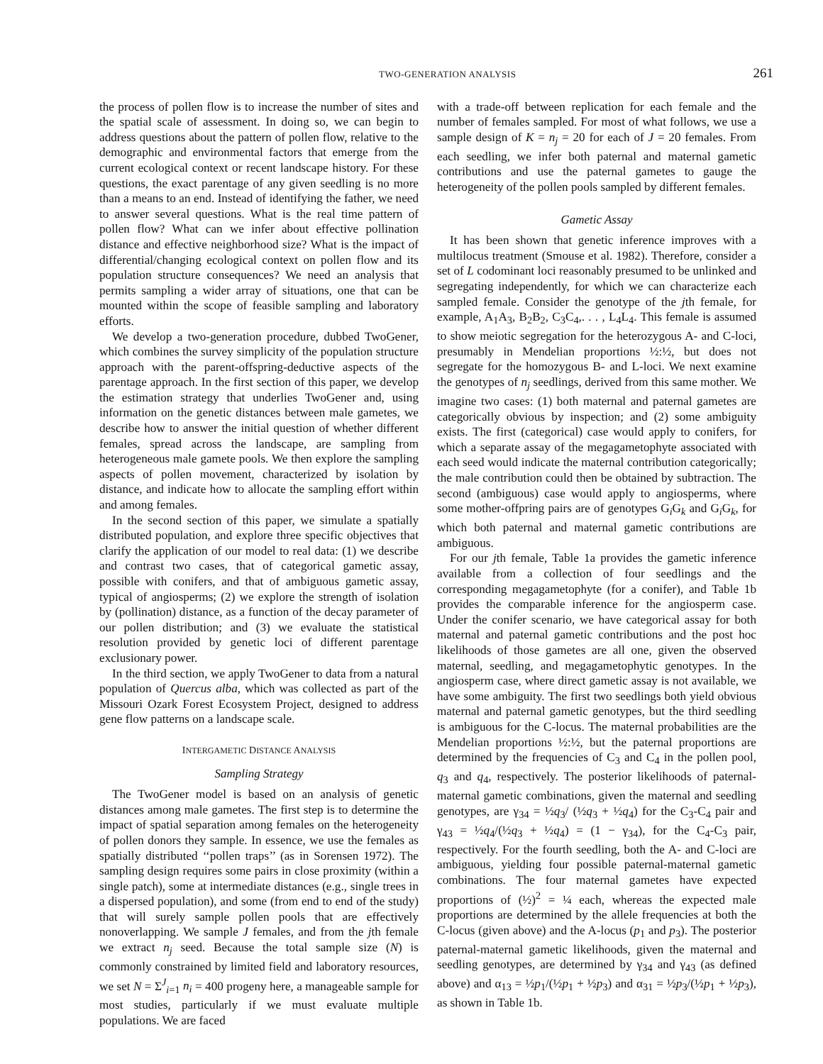TWO-GENERATION ANALYSIS 261
the process of pollen flow is to increase the number of sites and the spatial scale of assessment. In doing so, we can begin to address questions about the pattern of pollen flow, relative to the demographic and environmental factors that emerge from the current ecological context or recent landscape history. For these questions, the exact parentage of any given seedling is no more than a means to an end. Instead of identifying the father, we need to answer several questions. What is the real time pattern of pollen flow? What can we infer about effective pollination distance and effective neighborhood size? What is the impact of differential/changing ecological context on pollen flow and its population structure consequences? We need an analysis that permits sampling a wider array of situations, one that can be mounted within the scope of feasible sampling and laboratory efforts.
We develop a two-generation procedure, dubbed TwoGener, which combines the survey simplicity of the population structure approach with the parent-offspring-deductive aspects of the parentage approach. In the first section of this paper, we develop the estimation strategy that underlies TwoGener and, using information on the genetic distances between male gametes, we describe how to answer the initial question of whether different females, spread across the landscape, are sampling from heterogeneous male gamete pools. We then explore the sampling aspects of pollen movement, characterized by isolation by distance, and indicate how to allocate the sampling effort within and among females.
In the second section of this paper, we simulate a spatially distributed population, and explore three specific objectives that clarify the application of our model to real data: (1) we describe and contrast two cases, that of categorical gametic assay, possible with conifers, and that of ambiguous gametic assay, typical of angiosperms; (2) we explore the strength of isolation by (pollination) distance, as a function of the decay parameter of our pollen distribution; and (3) we evaluate the statistical resolution provided by genetic loci of different parentage exclusionary power.
In the third section, we apply TwoGener to data from a natural population of Quercus alba, which was collected as part of the Missouri Ozark Forest Ecosystem Project, designed to address gene flow patterns on a landscape scale.
INTERGAMETIC DISTANCE ANALYSIS
Sampling Strategy
The TwoGener model is based on an analysis of genetic distances among male gametes. The first step is to determine the impact of spatial separation among females on the heterogeneity of pollen donors they sample. In essence, we use the females as spatially distributed ‘‘pollen traps’’ (as in Sorensen 1972). The sampling design requires some pairs in close proximity (within a single patch), some at intermediate distances (e.g., single trees in a dispersed population), and some (from end to end of the study) that will surely sample pollen pools that are effectively nonoverlapping. We sample J females, and from the jth female we extract n<sub>j</sub> seed. Because the total sample size (N) is commonly constrained by limited field and laboratory resources, we set N = Σ<sup>J</sup><sub>i=1</sub> n<sub>i</sub> = 400 progeny here, a manageable sample for most studies, particularly if we must evaluate multiple populations. We are faced
with a trade-off between replication for each female and the number of females sampled. For most of what follows, we use a sample design of K = n<sub>j</sub> = 20 for each of J = 20 females. From each seedling, we infer both paternal and maternal gametic contributions and use the paternal gametes to gauge the heterogeneity of the pollen pools sampled by different females.
Gametic Assay
It has been shown that genetic inference improves with a multilocus treatment (Smouse et al. 1982). Therefore, consider a set of L codominant loci reasonably presumed to be unlinked and segregating independently, for which we can characterize each sampled female. Consider the genotype of the jth female, for example, A<sub>1</sub>A<sub>3</sub>, B<sub>2</sub>B<sub>2</sub>, C<sub>3</sub>C<sub>4</sub>,. . . , L<sub>4</sub>L<sub>4</sub>. This female is assumed to show meiotic segregation for the heterozygous A- and C-loci, presumably in Mendelian proportions ½:½, but does not segregate for the homozygous B- and L-loci. We next examine the genotypes of n<sub>j</sub> seedlings, derived from this same mother. We imagine two cases: (1) both maternal and paternal gametes are categorically obvious by inspection; and (2) some ambiguity exists. The first (categorical) case would apply to conifers, for which a separate assay of the megagametophyte associated with each seed would indicate the maternal contribution categorically; the male contribution could then be obtained by subtraction. The second (ambiguous) case would apply to angiosperms, where some mother-offpring pairs are of genotypes G<sub>i</sub>G<sub>k</sub> and G<sub>i</sub>G<sub>k</sub>, for which both paternal and maternal gametic contributions are ambiguous.
For our jth female, Table 1a provides the gametic inference available from a collection of four seedlings and the corresponding megagametophyte (for a conifer), and Table 1b provides the comparable inference for the angiosperm case. Under the conifer scenario, we have categorical assay for both maternal and paternal gametic contributions and the post hoc likelihoods of those gametes are all one, given the observed maternal, seedling, and megagametophytic genotypes. In the angiosperm case, where direct gametic assay is not available, we have some ambiguity. The first two seedlings both yield obvious maternal and paternal gametic genotypes, but the third seedling is ambiguous for the C-locus. The maternal probabilities are the Mendelian proportions ½:½, but the paternal proportions are determined by the frequencies of C<sub>3</sub> and C<sub>4</sub> in the pollen pool, q<sub>3</sub> and q<sub>4</sub>, respectively. The posterior likelihoods of paternal-maternal gametic combinations, given the maternal and seedling genotypes, are γ<sub>34</sub> = ½q<sub>3</sub>/ (½q<sub>3</sub> + ½q<sub>4</sub>) for the C<sub>3</sub>-C<sub>4</sub> pair and γ<sub>43</sub> = ½q<sub>4</sub>/(½q<sub>3</sub> + ½q<sub>4</sub>) = (1 − γ<sub>34</sub>), for the C<sub>4</sub>-C<sub>3</sub> pair, respectively. For the fourth seedling, both the A- and C-loci are ambiguous, yielding four possible paternal-maternal gametic combinations. The four maternal gametes have expected proportions of (½)<sup>2</sup> = ¼ each, whereas the expected male proportions are determined by the allele frequencies at both the C-locus (given above) and the A-locus (p<sub>1</sub> and p<sub>3</sub>). The posterior paternal-maternal gametic likelihoods, given the maternal and seedling genotypes, are determined by γ<sub>34</sub> and γ<sub>43</sub> (as defined above) and α<sub>13</sub> = ½p<sub>1</sub>/(½p<sub>1</sub> + ½p<sub>3</sub>) and α<sub>31</sub> = ½p<sub>3</sub>/(½p<sub>1</sub> + ½p<sub>3</sub>), as shown in Table 1b.